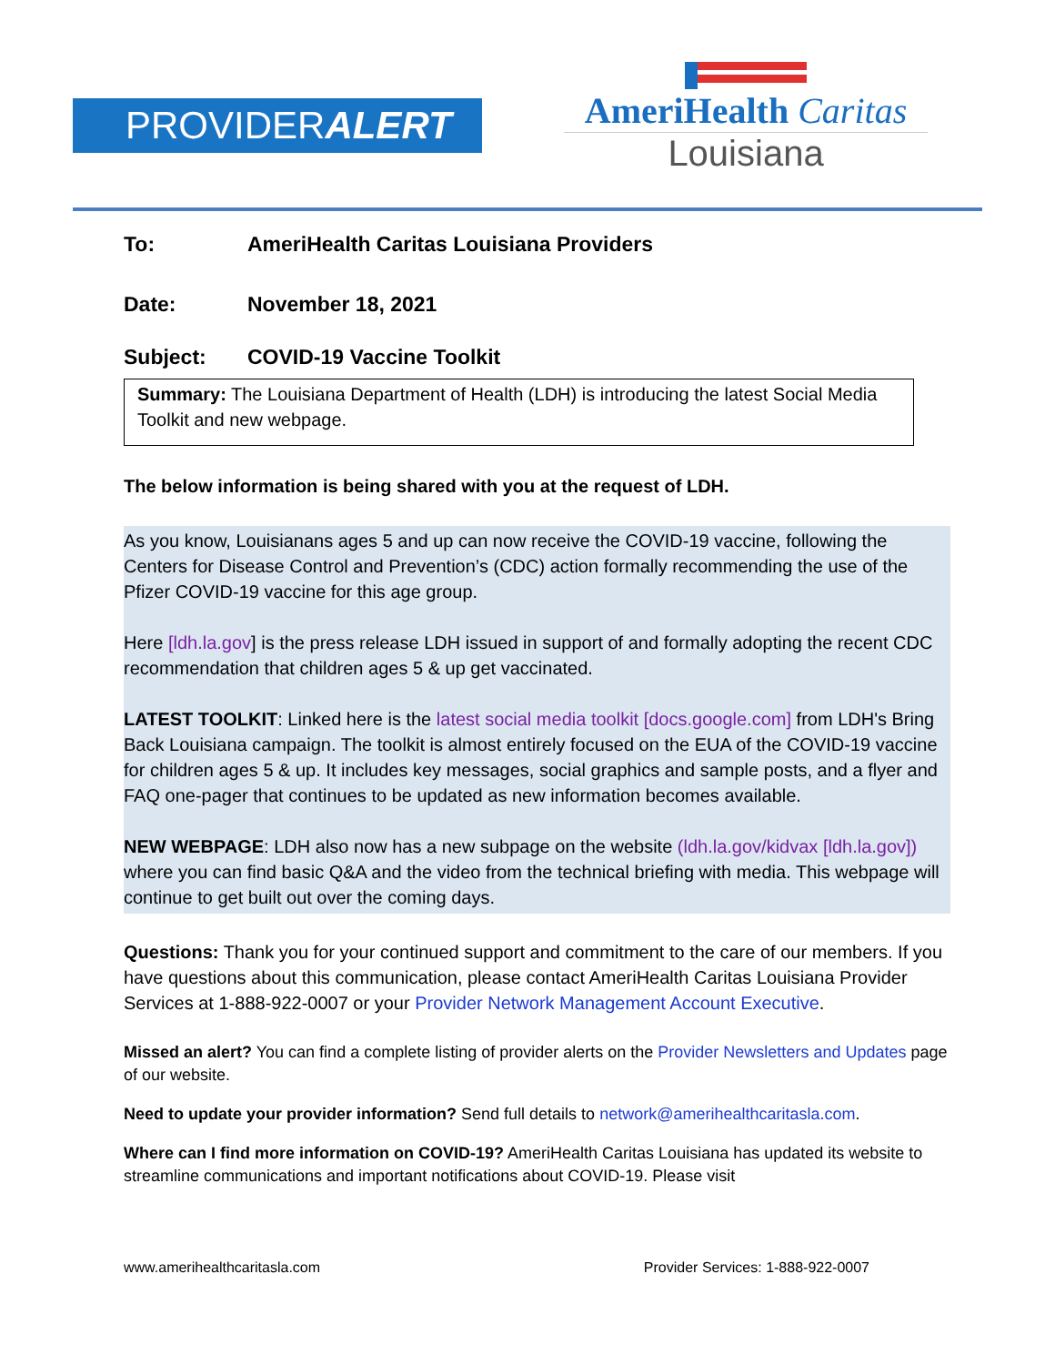PROVIDERALERT
AmeriHealth Caritas
Louisiana
To: AmeriHealth Caritas Louisiana Providers
Date: November 18, 2021
Subject: COVID-19 Vaccine Toolkit
Summary: The Louisiana Department of Health (LDH) is introducing the latest Social Media Toolkit and new webpage.
The below information is being shared with you at the request of LDH.
As you know, Louisianans ages 5 and up can now receive the COVID-19 vaccine, following the Centers for Disease Control and Prevention’s (CDC) action formally recommending the use of the Pfizer COVID-19 vaccine for this age group.
Here [ldh.la.gov] is the press release LDH issued in support of and formally adopting the recent CDC recommendation that children ages 5 & up get vaccinated.
LATEST TOOLKIT: Linked here is the latest social media toolkit [docs.google.com] from LDH's Bring Back Louisiana campaign. The toolkit is almost entirely focused on the EUA of the COVID-19 vaccine for children ages 5 & up. It includes key messages, social graphics and sample posts, and a flyer and FAQ one-pager that continues to be updated as new information becomes available.
NEW WEBPAGE: LDH also now has a new subpage on the website (ldh.la.gov/kidvax [ldh.la.gov]) where you can find basic Q&A and the video from the technical briefing with media. This webpage will continue to get built out over the coming days.
Questions: Thank you for your continued support and commitment to the care of our members. If you have questions about this communication, please contact AmeriHealth Caritas Louisiana Provider Services at 1-888-922-0007 or your Provider Network Management Account Executive.
Missed an alert? You can find a complete listing of provider alerts on the Provider Newsletters and Updates page of our website.
Need to update your provider information? Send full details to network@amerihealthcaritasla.com.
Where can I find more information on COVID-19? AmeriHealth Caritas Louisiana has updated its website to streamline communications and important notifications about COVID-19. Please visit
www.amerihealthcaritasla.com Provider Services: 1-888-922-0007